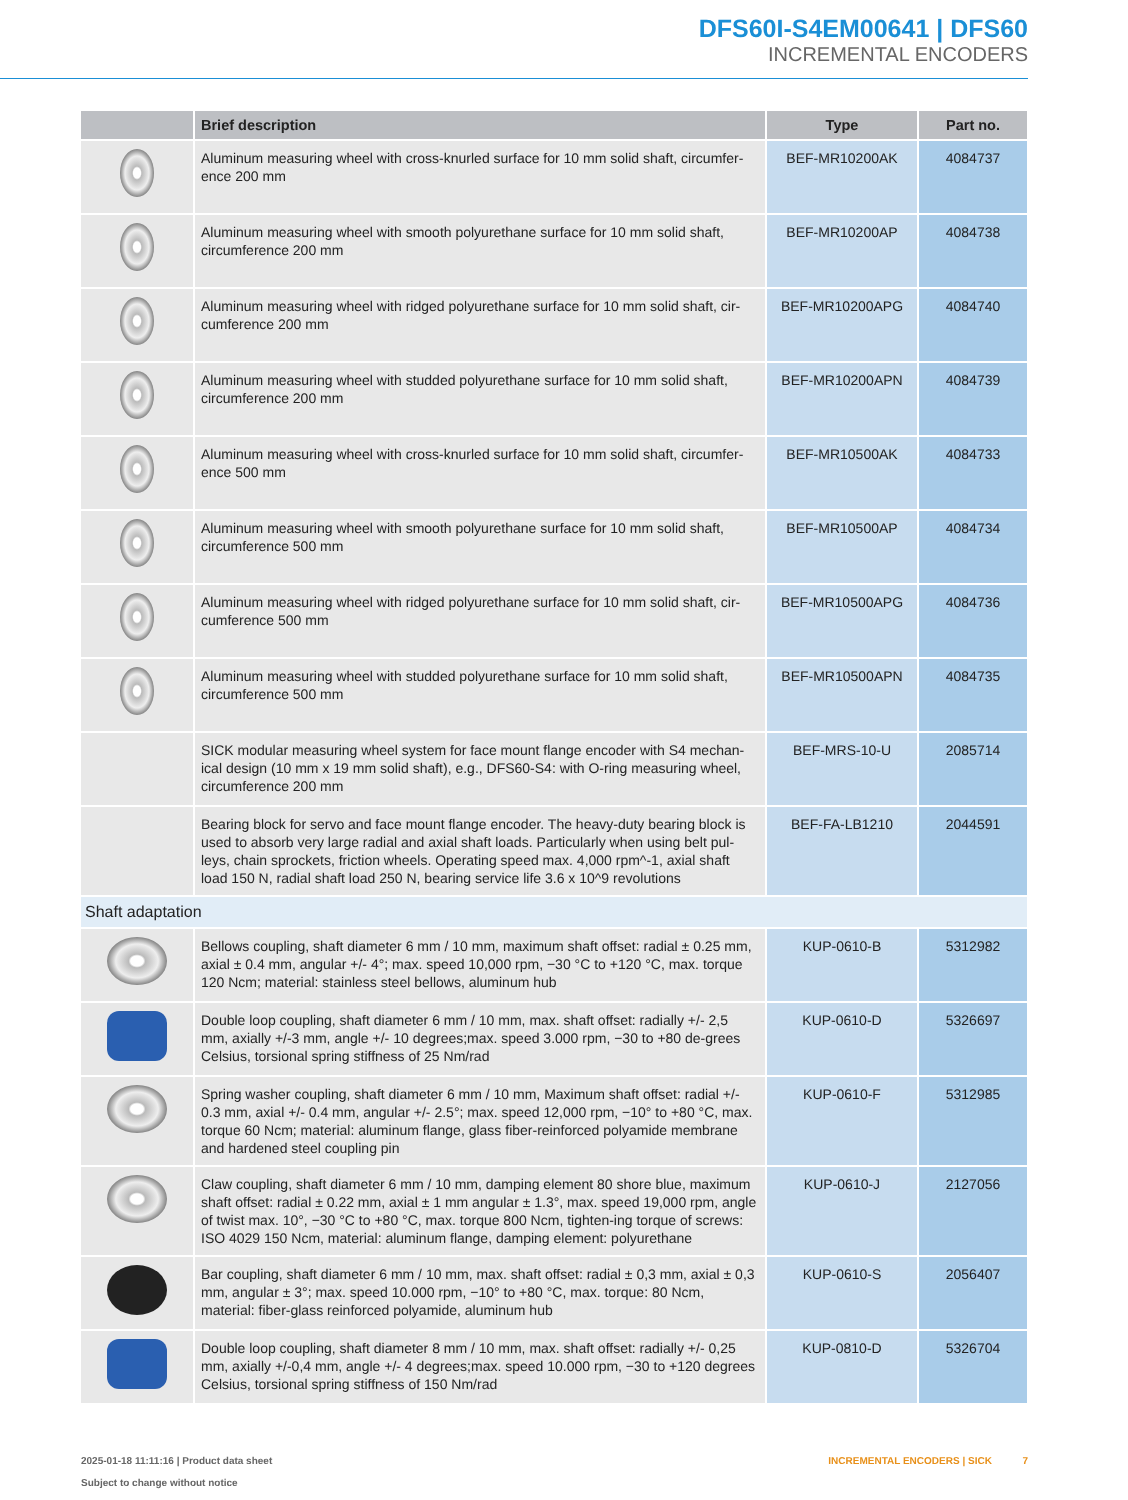DFS60I-S4EM00641 | DFS60
INCREMENTAL ENCODERS
| | Brief description | Type | Part no. |
| --- | --- | --- | --- |
| | Aluminum measuring wheel with cross-knurled surface for 10 mm solid shaft, circumfer-ence 200 mm | BEF-MR10200AK | 4084737 |
| | Aluminum measuring wheel with smooth polyurethane surface for 10 mm solid shaft, circumference 200 mm | BEF-MR10200AP | 4084738 |
| | Aluminum measuring wheel with ridged polyurethane surface for 10 mm solid shaft, cir-cumference 200 mm | BEF-MR10200APG | 4084740 |
| | Aluminum measuring wheel with studded polyurethane surface for 10 mm solid shaft, circumference 200 mm | BEF-MR10200APN | 4084739 |
| | Aluminum measuring wheel with cross-knurled surface for 10 mm solid shaft, circumfer-ence 500 mm | BEF-MR10500AK | 4084733 |
| | Aluminum measuring wheel with smooth polyurethane surface for 10 mm solid shaft, circumference 500 mm | BEF-MR10500AP | 4084734 |
| | Aluminum measuring wheel with ridged polyurethane surface for 10 mm solid shaft, cir-cumference 500 mm | BEF-MR10500APG | 4084736 |
| | Aluminum measuring wheel with studded polyurethane surface for 10 mm solid shaft, circumference 500 mm | BEF-MR10500APN | 4084735 |
| | SICK modular measuring wheel system for face mount flange encoder with S4 mechan-ical design (10 mm x 19 mm solid shaft), e.g., DFS60-S4: with O-ring measuring wheel, circumference 200 mm | BEF-MRS-10-U | 2085714 |
| | Bearing block for servo and face mount flange encoder. The heavy-duty bearing block is used to absorb very large radial and axial shaft loads. Particularly when using belt pul-leys, chain sprockets, friction wheels. Operating speed max. 4,000 rpm^-1, axial shaft load 150 N, radial shaft load 250 N, bearing service life 3.6 x 10^9 revolutions | BEF-FA-LB1210 | 2044591 |
| Shaft adaptation | | | |
| | Bellows coupling, shaft diameter 6 mm / 10 mm, maximum shaft offset: radial ± 0.25 mm, axial ± 0.4 mm, angular +/- 4°; max. speed 10,000 rpm, −30 °C to +120 °C, max. torque 120 Ncm; material: stainless steel bellows, aluminum hub | KUP-0610-B | 5312982 |
| | Double loop coupling, shaft diameter 6 mm / 10 mm, max. shaft offset: radially +/- 2,5 mm, axially +/-3 mm, angle +/- 10 degrees;max. speed 3.000 rpm, −30 to +80 de-grees Celsius, torsional spring stiffness of 25 Nm/rad | KUP-0610-D | 5326697 |
| | Spring washer coupling, shaft diameter 6 mm / 10 mm, Maximum shaft offset: radial +/- 0.3 mm, axial +/- 0.4 mm, angular +/- 2.5°; max. speed 12,000 rpm, −10° to +80 °C, max. torque 60 Ncm; material: aluminum flange, glass fiber-reinforced polyamide membrane and hardened steel coupling pin | KUP-0610-F | 5312985 |
| | Claw coupling, shaft diameter 6 mm / 10 mm, damping element 80 shore blue, maximum shaft offset: radial ± 0.22 mm, axial ± 1 mm angular ± 1.3°, max. speed 19,000 rpm, angle of twist max. 10°, −30 °C to +80 °C, max. torque 800 Ncm, tighten-ing torque of screws: ISO 4029 150 Ncm, material: aluminum flange, damping element: polyurethane | KUP-0610-J | 2127056 |
| | Bar coupling, shaft diameter 6 mm / 10 mm, max. shaft offset: radial ± 0,3 mm, axial ± 0,3 mm, angular ± 3°; max. speed 10.000 rpm, −10° to +80 °C, max. torque: 80 Ncm, material: fiber-glass reinforced polyamide, aluminum hub | KUP-0610-S | 2056407 |
| | Double loop coupling, shaft diameter 8 mm / 10 mm, max. shaft offset: radially +/- 0,25 mm, axially +/-0,4 mm, angle +/- 4 degrees;max. speed 10.000 rpm, −30 to +120 degrees Celsius, torsional spring stiffness of 150 Nm/rad | KUP-0810-D | 5326704 |
2025-01-18 11:11:16 | Product data sheet
Subject to change without notice
INCREMENTAL ENCODERS | SICK 7